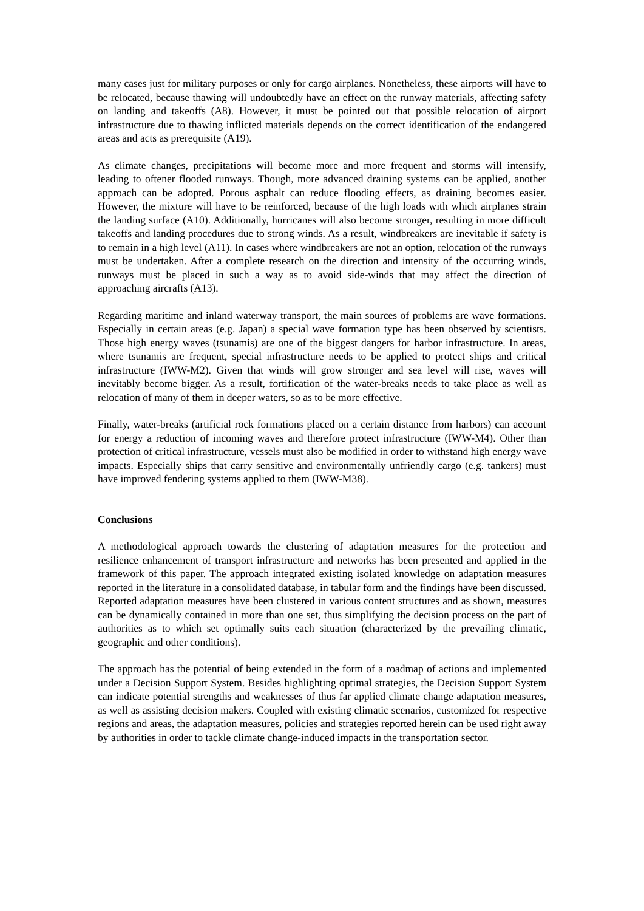many cases just for military purposes or only for cargo airplanes. Nonetheless, these airports will have to be relocated, because thawing will undoubtedly have an effect on the runway materials, affecting safety on landing and takeoffs (A8). However, it must be pointed out that possible relocation of airport infrastructure due to thawing inflicted materials depends on the correct identification of the endangered areas and acts as prerequisite (A19).
As climate changes, precipitations will become more and more frequent and storms will intensify, leading to oftener flooded runways. Though, more advanced draining systems can be applied, another approach can be adopted. Porous asphalt can reduce flooding effects, as draining becomes easier. However, the mixture will have to be reinforced, because of the high loads with which airplanes strain the landing surface (A10). Additionally, hurricanes will also become stronger, resulting in more difficult takeoffs and landing procedures due to strong winds. As a result, windbreakers are inevitable if safety is to remain in a high level (A11). In cases where windbreakers are not an option, relocation of the runways must be undertaken. After a complete research on the direction and intensity of the occurring winds, runways must be placed in such a way as to avoid side-winds that may affect the direction of approaching aircrafts (A13).
Regarding maritime and inland waterway transport, the main sources of problems are wave formations. Especially in certain areas (e.g. Japan) a special wave formation type has been observed by scientists. Those high energy waves (tsunamis) are one of the biggest dangers for harbor infrastructure. In areas, where tsunamis are frequent, special infrastructure needs to be applied to protect ships and critical infrastructure (IWW-M2). Given that winds will grow stronger and sea level will rise, waves will inevitably become bigger. As a result, fortification of the water-breaks needs to take place as well as relocation of many of them in deeper waters, so as to be more effective.
Finally, water-breaks (artificial rock formations placed on a certain distance from harbors) can account for energy a reduction of incoming waves and therefore protect infrastructure (IWW-M4). Other than protection of critical infrastructure, vessels must also be modified in order to withstand high energy wave impacts. Especially ships that carry sensitive and environmentally unfriendly cargo (e.g. tankers) must have improved fendering systems applied to them (IWW-M38).
Conclusions
A methodological approach towards the clustering of adaptation measures for the protection and resilience enhancement of transport infrastructure and networks has been presented and applied in the framework of this paper. The approach integrated existing isolated knowledge on adaptation measures reported in the literature in a consolidated database, in tabular form and the findings have been discussed. Reported adaptation measures have been clustered in various content structures and as shown, measures can be dynamically contained in more than one set, thus simplifying the decision process on the part of authorities as to which set optimally suits each situation (characterized by the prevailing climatic, geographic and other conditions).
The approach has the potential of being extended in the form of a roadmap of actions and implemented under a Decision Support System. Besides highlighting optimal strategies, the Decision Support System can indicate potential strengths and weaknesses of thus far applied climate change adaptation measures, as well as assisting decision makers. Coupled with existing climatic scenarios, customized for respective regions and areas, the adaptation measures, policies and strategies reported herein can be used right away by authorities in order to tackle climate change-induced impacts in the transportation sector.